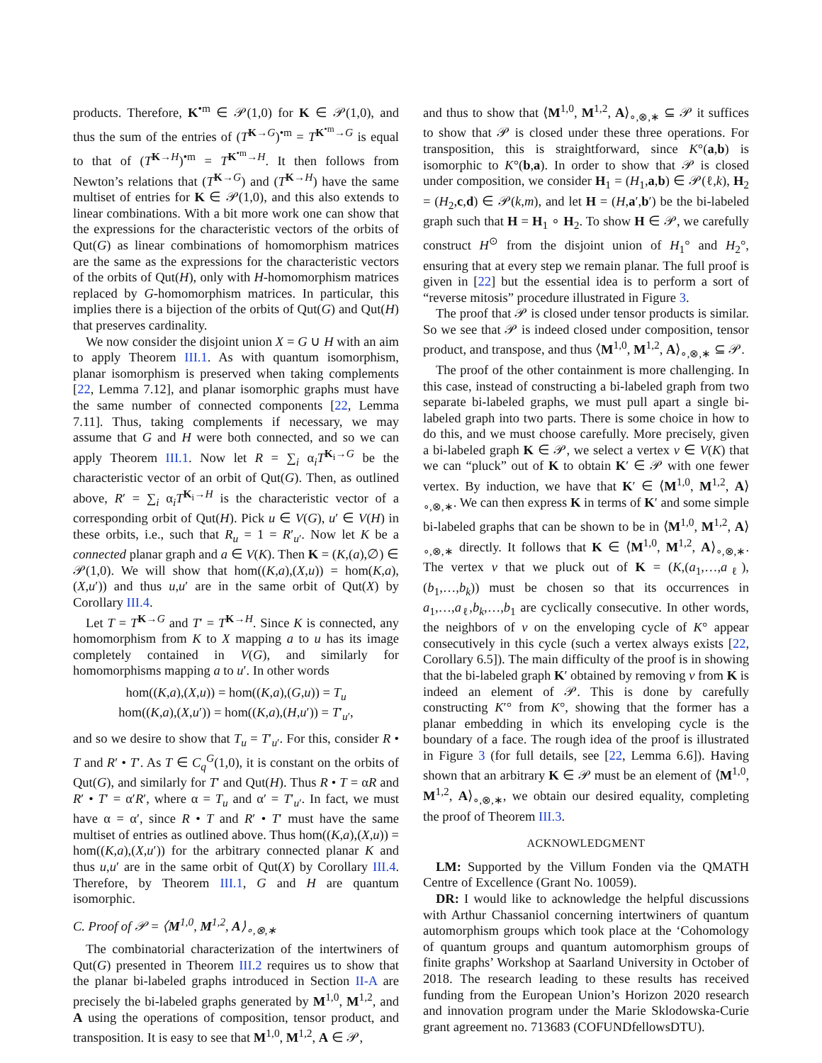products. Therefore, K<sup>•m</sup> ∈ 𝒫(1,0) for K ∈ 𝒫(1,0), and thus the sum of the entries of (T<sup>K→G</sup>)<sup>•m</sup> = T<sup>K<sup>•m</sup>→G</sup> is equal to that of (T<sup>K→H</sup>)<sup>•m</sup> = T<sup>K<sup>•m</sup>→H</sup>. It then follows from Newton’s relations that (T<sup>K→G</sup>) and (T<sup>K→H</sup>) have the same multiset of entries for K ∈ 𝒫(1,0), and this also extends to linear combinations. With a bit more work one can show that the expressions for the characteristic vectors of the orbits of Qut(G) as linear combinations of homomorphism matrices are the same as the expressions for the characteristic vectors of the orbits of Qut(H), only with H-homomorphism matrices replaced by G-homomorphism matrices. In particular, this implies there is a bijection of the orbits of Qut(G) and Qut(H) that preserves cardinality.
We now consider the disjoint union X = G ∪ H with an aim to apply Theorem III.1. As with quantum isomorphism, planar isomorphism is preserved when taking complements [22, Lemma 7.12], and planar isomorphic graphs must have the same number of connected components [22, Lemma 7.11]. Thus, taking complements if necessary, we may assume that G and H were both connected, and so we can apply Theorem III.1. Now let R = ∑<sub>i</sub> α<sub>i</sub>T<sup>K<sub>i</sub>→G</sup> be the characteristic vector of an orbit of Qut(G). Then, as outlined above, R′ = ∑<sub>i</sub> α<sub>i</sub>T<sup>K<sub>i</sub>→H</sup> is the characteristic vector of a corresponding orbit of Qut(H). Pick u ∈ V(G), u′ ∈ V(H) in these orbits, i.e., such that R<sub>u</sub> = 1 = R′<sub>u′</sub>. Now let K be a connected planar graph and a ∈ V(K). Then K = (K,(a),∅) ∈ 𝒫(1,0). We will show that hom((K,a),(X,u)) = hom(K,a),(X,u′)) and thus u,u′ are in the same orbit of Qut(X) by Corollary III.4.
Let T = T<sup>K→G</sup> and T′ = T<sup>K→H</sup>. Since K is connected, any homomorphism from K to X mapping a to u has its image completely contained in V(G), and similarly for homomorphisms mapping a to u′. In other words
hom((K,a),(X,u)) = hom((K,a),(G,u)) = T<sub>u</sub>
hom((K,a),(X,u′)) = hom((K,a),(H,u′)) = T′<sub>u′</sub>,
and so we desire to show that T<sub>u</sub> = T′<sub>u′</sub>. For this, consider R • T and R′ • T′. As T ∈ C<sub>q</sub><sup>G</sup>(1,0), it is constant on the orbits of Qut(G), and similarly for T′ and Qut(H). Thus R • T = αR and R′ • T′ = α′R′, where α = T<sub>u</sub> and α′ = T′<sub>u′</sub>. In fact, we must have α = α′, since R • T and R′ • T′ must have the same multiset of entries as outlined above. Thus hom((K,a),(X,u)) = hom((K,a),(X,u′)) for the arbitrary connected planar K and thus u,u′ are in the same orbit of Qut(X) by Corollary III.4. Therefore, by Theorem III.1, G and H are quantum isomorphic.
C. Proof of 𝒫 = ⟨M<sup>1,0</sup>, M<sup>1,2</sup>, A⟩<sub>∘,⊗,∗</sub>
The combinatorial characterization of the intertwiners of Qut(G) presented in Theorem III.2 requires us to show that the planar bi-labeled graphs introduced in Section II-A are precisely the bi-labeled graphs generated by M<sup>1,0</sup>, M<sup>1,2</sup>, and A using the operations of composition, tensor product, and transposition. It is easy to see that M<sup>1,0</sup>, M<sup>1,2</sup>, A ∈ 𝒫,
and thus to show that ⟨M<sup>1,0</sup>, M<sup>1,2</sup>, A⟩<sub>∘,⊗,∗</sub> ⊆ 𝒫 it suffices to show that 𝒫 is closed under these three operations. For transposition, this is straightforward, since K°(a,b) is isomorphic to K°(b,a). In order to show that 𝒫 is closed under composition, we consider H<sub>1</sub> = (H<sub>1</sub>,a,b) ∈ 𝒫(ℓ,k), H<sub>2</sub> = (H<sub>2</sub>,c,d) ∈ 𝒫(k,m), and let H = (H,a′,b′) be the bi-labeled graph such that H = H<sub>1</sub> ∘ H<sub>2</sub>. To show H ∈ 𝒫, we carefully construct H<sup>⊙</sup> from the disjoint union of H<sub>1</sub>° and H<sub>2</sub>°, ensuring that at every step we remain planar. The full proof is given in [22] but the essential idea is to perform a sort of “reverse mitosis” procedure illustrated in Figure 3.
The proof that 𝒫 is closed under tensor products is similar. So we see that 𝒫 is indeed closed under composition, tensor product, and transpose, and thus ⟨M<sup>1,0</sup>, M<sup>1,2</sup>, A⟩<sub>∘,⊗,∗</sub> ⊆ 𝒫.
The proof of the other containment is more challenging. In this case, instead of constructing a bi-labeled graph from two separate bi-labeled graphs, we must pull apart a single bi-labeled graph into two parts. There is some choice in how to do this, and we must choose carefully. More precisely, given a bi-labeled graph K ∈ 𝒫, we select a vertex v ∈ V(K) that we can “pluck” out of K to obtain K′ ∈ 𝒫 with one fewer vertex. By induction, we have that K′ ∈ ⟨M<sup>1,0</sup>, M<sup>1,2</sup>, A⟩<sub>∘,⊗,∗</sub>. We can then express K in terms of K′ and some simple bi-labeled graphs that can be shown to be in ⟨M<sup>1,0</sup>, M<sup>1,2</sup>, A⟩<sub>∘,⊗,∗</sub> directly. It follows that K ∈ ⟨M<sup>1,0</sup>, M<sup>1,2</sup>, A⟩<sub>∘,⊗,∗</sub>. The vertex v that we pluck out of K = (K,(a<sub>1</sub>,…,a<sub>ℓ</sub>),(b<sub>1</sub>,…,b<sub>k</sub>)) must be chosen so that its occurrences in a<sub>1</sub>,…,a<sub>ℓ</sub>,b<sub>k</sub>,…,b<sub>1</sub> are cyclically consecutive. In other words, the neighbors of v on the enveloping cycle of K° appear consecutively in this cycle (such a vertex always exists [22, Corollary 6.5]). The main difficulty of the proof is in showing that the bi-labeled graph K′ obtained by removing v from K is indeed an element of 𝒫. This is done by carefully constructing K′° from K°, showing that the former has a planar embedding in which its enveloping cycle is the boundary of a face. The rough idea of the proof is illustrated in Figure 3 (for full details, see [22, Lemma 6.6]). Having shown that an arbitrary K ∈ 𝒫 must be an element of ⟨M<sup>1,0</sup>, M<sup>1,2</sup>, A⟩<sub>∘,⊗,∗</sub>, we obtain our desired equality, completing the proof of Theorem III.3.
ACKNOWLEDGMENT
LM: Supported by the Villum Fonden via the QMATH Centre of Excellence (Grant No. 10059).
DR: I would like to acknowledge the helpful discussions with Arthur Chassaniol concerning intertwiners of quantum automorphism groups which took place at the ‘Cohomology of quantum groups and quantum automorphism groups of finite graphs’ Workshop at Saarland University in October of 2018. The research leading to these results has received funding from the European Union’s Horizon 2020 research and innovation program under the Marie Sklodowska-Curie grant agreement no. 713683 (COFUNDfellowsDTU).